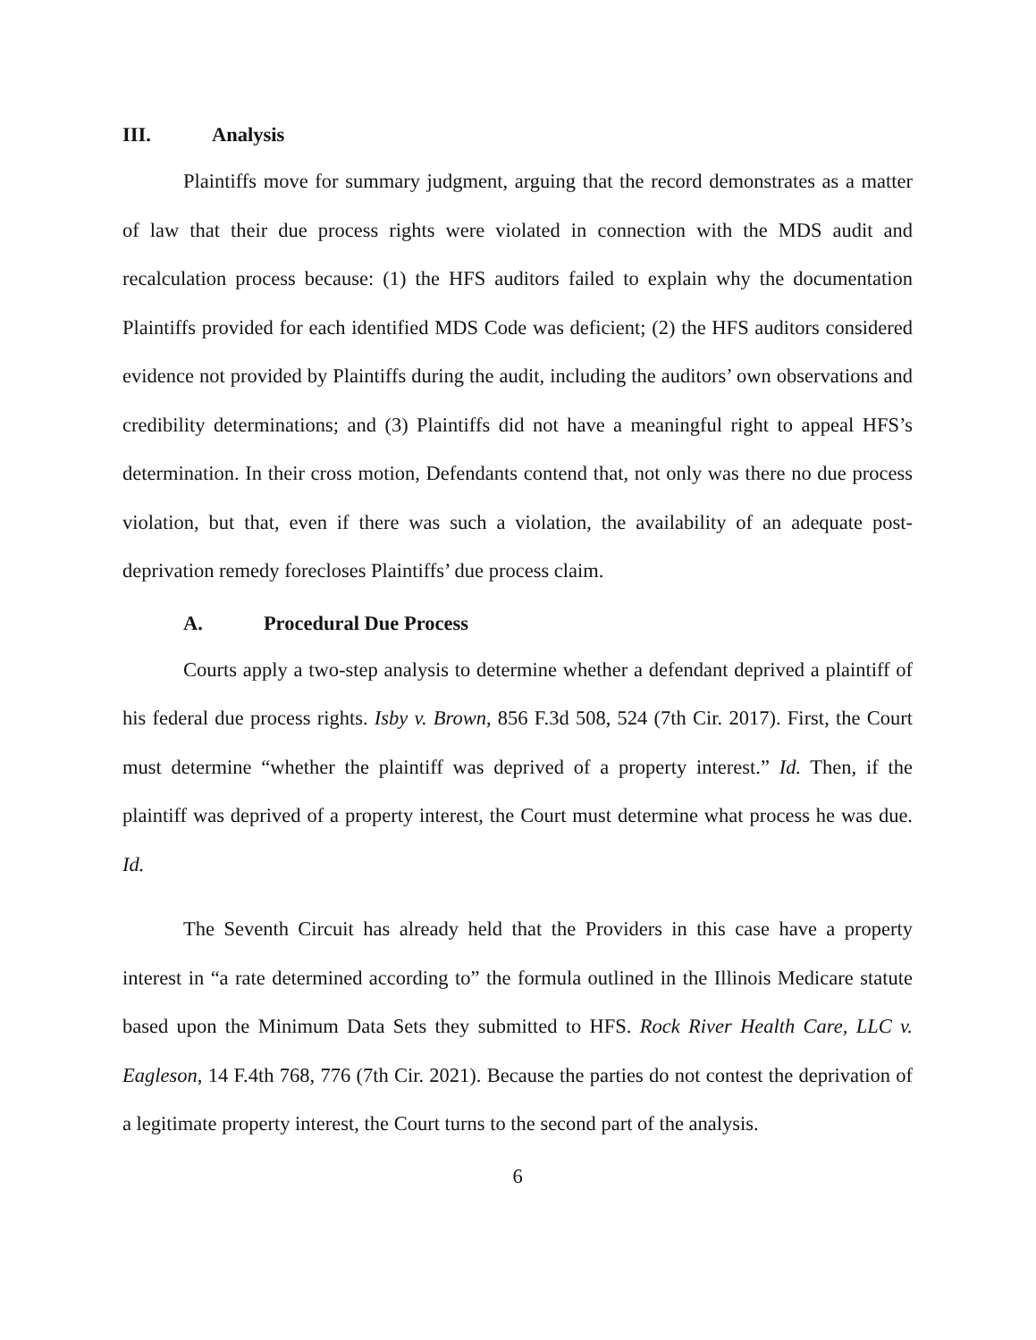III. Analysis
Plaintiffs move for summary judgment, arguing that the record demonstrates as a matter of law that their due process rights were violated in connection with the MDS audit and recalculation process because: (1) the HFS auditors failed to explain why the documentation Plaintiffs provided for each identified MDS Code was deficient; (2) the HFS auditors considered evidence not provided by Plaintiffs during the audit, including the auditors’ own observations and credibility determinations; and (3) Plaintiffs did not have a meaningful right to appeal HFS’s determination. In their cross motion, Defendants contend that, not only was there no due process violation, but that, even if there was such a violation, the availability of an adequate post-deprivation remedy forecloses Plaintiffs’ due process claim.
A. Procedural Due Process
Courts apply a two-step analysis to determine whether a defendant deprived a plaintiff of his federal due process rights. Isby v. Brown, 856 F.3d 508, 524 (7th Cir. 2017). First, the Court must determine “whether the plaintiff was deprived of a property interest.” Id. Then, if the plaintiff was deprived of a property interest, the Court must determine what process he was due. Id.
The Seventh Circuit has already held that the Providers in this case have a property interest in “a rate determined according to” the formula outlined in the Illinois Medicare statute based upon the Minimum Data Sets they submitted to HFS. Rock River Health Care, LLC v. Eagleson, 14 F.4th 768, 776 (7th Cir. 2021). Because the parties do not contest the deprivation of a legitimate property interest, the Court turns to the second part of the analysis.
6